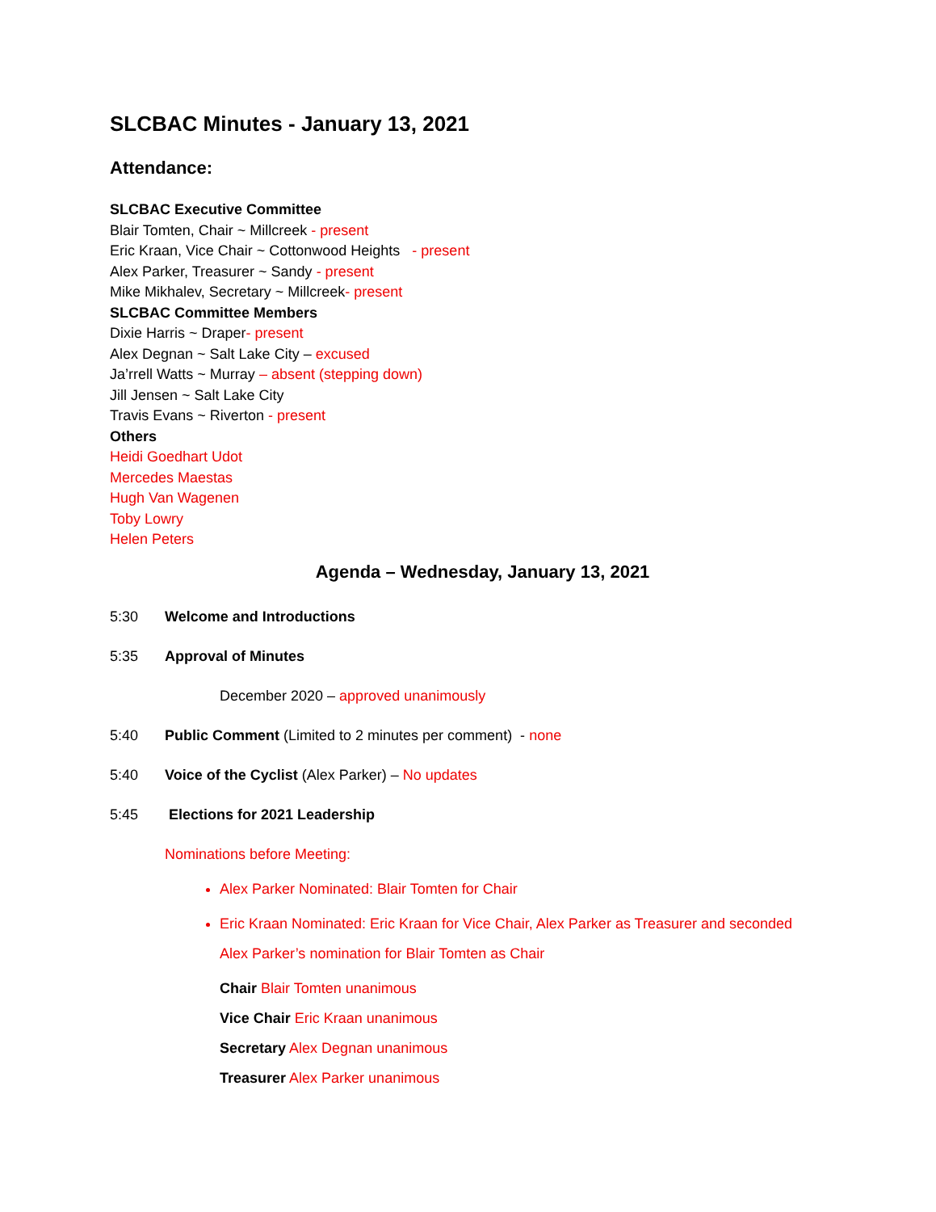SLCBAC Minutes - January 13, 2021
Attendance:
SLCBAC Executive Committee
Blair Tomten, Chair ~ Millcreek - present
Eric Kraan, Vice Chair ~ Cottonwood Heights - present
Alex Parker, Treasurer ~ Sandy - present
Mike Mikhalev, Secretary ~ Millcreek- present
SLCBAC Committee Members
Dixie Harris ~ Draper- present
Alex Degnan ~ Salt Lake City – excused
Ja’rrell Watts ~ Murray – absent (stepping down)
Jill Jensen ~ Salt Lake City
Travis Evans ~ Riverton - present
Others
Heidi Goedhart Udot
Mercedes Maestas
Hugh Van Wagenen
Toby Lowry
Helen Peters
Agenda – Wednesday, January 13, 2021
5:30 Welcome and Introductions
5:35 Approval of Minutes
December 2020 – approved unanimously
5:40 Public Comment (Limited to 2 minutes per comment) - none
5:40 Voice of the Cyclist (Alex Parker) – No updates
5:45 Elections for 2021 Leadership
Nominations before Meeting:
Alex Parker Nominated: Blair Tomten for Chair
Eric Kraan Nominated: Eric Kraan for Vice Chair, Alex Parker as Treasurer and seconded
Alex Parker’s nomination for Blair Tomten as Chair
Chair Blair Tomten unanimous
Vice Chair Eric Kraan unanimous
Secretary Alex Degnan unanimous
Treasurer Alex Parker unanimous